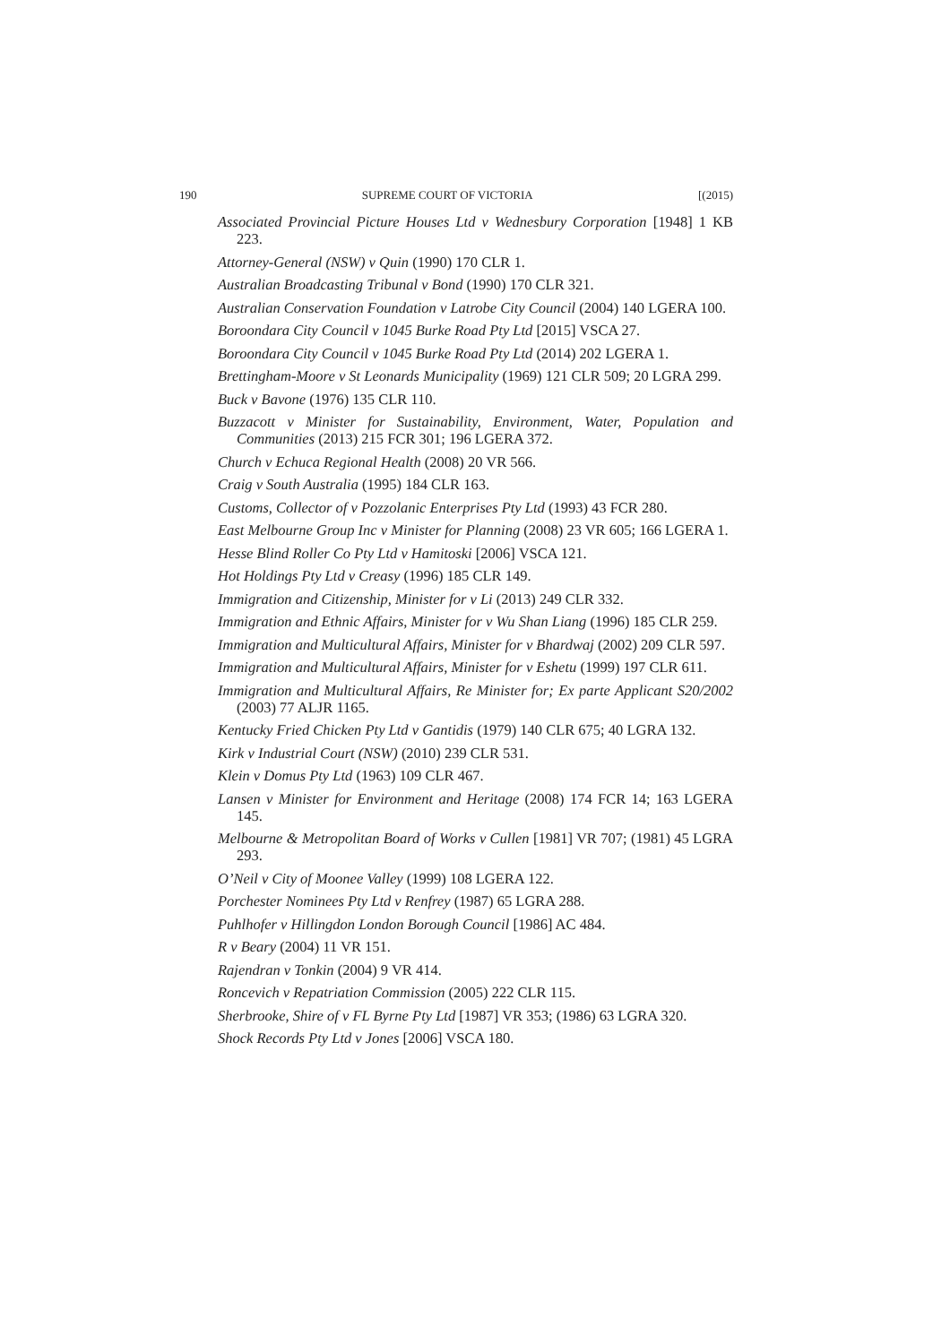190 SUPREME COURT OF VICTORIA [(2015)
Associated Provincial Picture Houses Ltd v Wednesbury Corporation [1948] 1 KB 223.
Attorney-General (NSW) v Quin (1990) 170 CLR 1.
Australian Broadcasting Tribunal v Bond (1990) 170 CLR 321.
Australian Conservation Foundation v Latrobe City Council (2004) 140 LGERA 100.
Boroondara City Council v 1045 Burke Road Pty Ltd [2015] VSCA 27.
Boroondara City Council v 1045 Burke Road Pty Ltd (2014) 202 LGERA 1.
Brettingham-Moore v St Leonards Municipality (1969) 121 CLR 509; 20 LGRA 299.
Buck v Bavone (1976) 135 CLR 110.
Buzzacott v Minister for Sustainability, Environment, Water, Population and Communities (2013) 215 FCR 301; 196 LGERA 372.
Church v Echuca Regional Health (2008) 20 VR 566.
Craig v South Australia (1995) 184 CLR 163.
Customs, Collector of v Pozzolanic Enterprises Pty Ltd (1993) 43 FCR 280.
East Melbourne Group Inc v Minister for Planning (2008) 23 VR 605; 166 LGERA 1.
Hesse Blind Roller Co Pty Ltd v Hamitoski [2006] VSCA 121.
Hot Holdings Pty Ltd v Creasy (1996) 185 CLR 149.
Immigration and Citizenship, Minister for v Li (2013) 249 CLR 332.
Immigration and Ethnic Affairs, Minister for v Wu Shan Liang (1996) 185 CLR 259.
Immigration and Multicultural Affairs, Minister for v Bhardwaj (2002) 209 CLR 597.
Immigration and Multicultural Affairs, Minister for v Eshetu (1999) 197 CLR 611.
Immigration and Multicultural Affairs, Re Minister for; Ex parte Applicant S20/2002 (2003) 77 ALJR 1165.
Kentucky Fried Chicken Pty Ltd v Gantidis (1979) 140 CLR 675; 40 LGRA 132.
Kirk v Industrial Court (NSW) (2010) 239 CLR 531.
Klein v Domus Pty Ltd (1963) 109 CLR 467.
Lansen v Minister for Environment and Heritage (2008) 174 FCR 14; 163 LGERA 145.
Melbourne & Metropolitan Board of Works v Cullen [1981] VR 707; (1981) 45 LGRA 293.
O’Neil v City of Moonee Valley (1999) 108 LGERA 122.
Porchester Nominees Pty Ltd v Renfrey (1987) 65 LGRA 288.
Puhlhofer v Hillingdon London Borough Council [1986] AC 484.
R v Beary (2004) 11 VR 151.
Rajendran v Tonkin (2004) 9 VR 414.
Roncevich v Repatriation Commission (2005) 222 CLR 115.
Sherbrooke, Shire of v FL Byrne Pty Ltd [1987] VR 353; (1986) 63 LGRA 320.
Shock Records Pty Ltd v Jones [2006] VSCA 180.